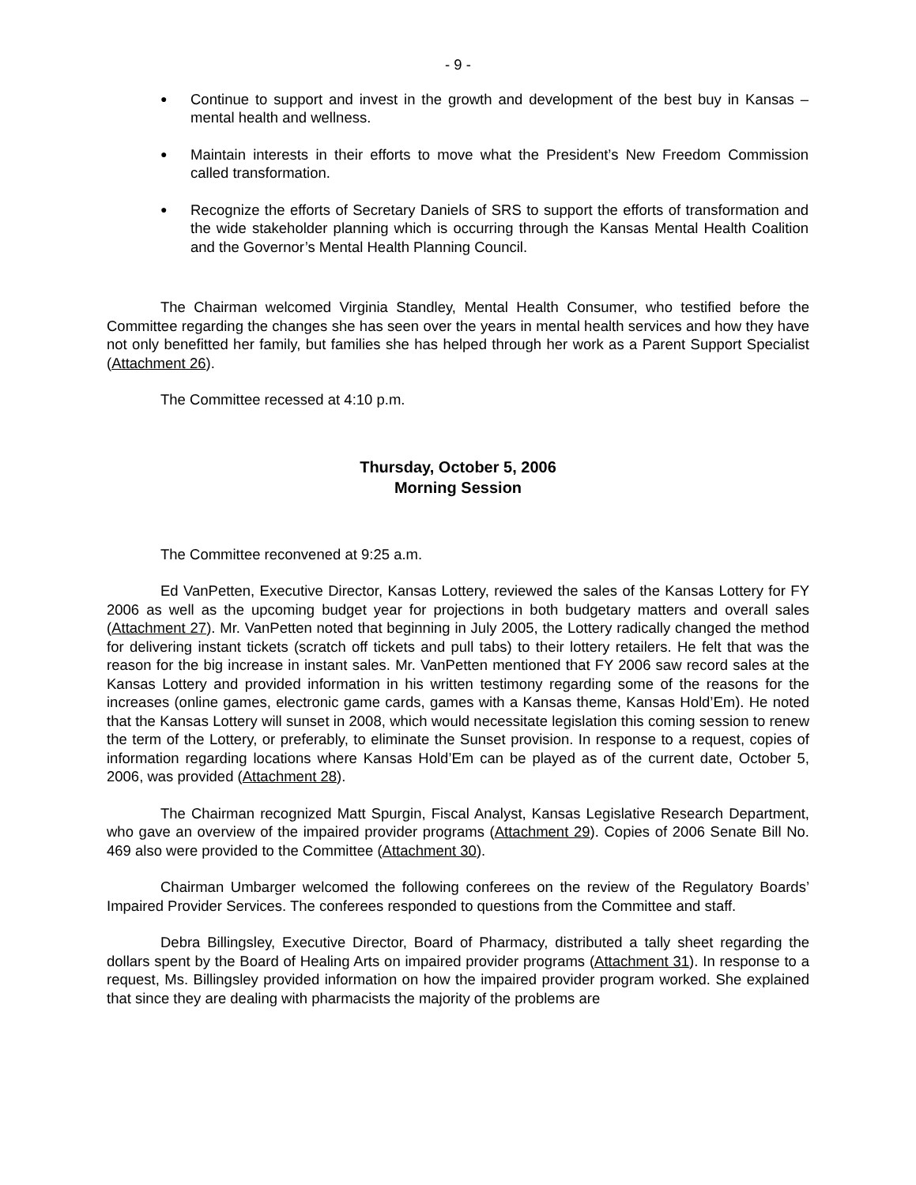- 9 -
● Continue to support and invest in the growth and development of the best buy in Kansas – mental health and wellness.
● Maintain interests in their efforts to move what the President’s New Freedom Commission called transformation.
● Recognize the efforts of Secretary Daniels of SRS to support the efforts of transformation and the wide stakeholder planning which is occurring through the Kansas Mental Health Coalition and the Governor’s Mental Health Planning Council.
The Chairman welcomed Virginia Standley, Mental Health Consumer, who testified before the Committee regarding the changes she has seen over the years in mental health services and how they have not only benefitted her family, but families she has helped through her work as a Parent Support Specialist (Attachment 26).
The Committee recessed at 4:10 p.m.
Thursday, October 5, 2006
Morning Session
The Committee reconvened at 9:25 a.m.
Ed VanPetten, Executive Director, Kansas Lottery, reviewed the sales of the Kansas Lottery for FY 2006 as well as the upcoming budget year for projections in both budgetary matters and overall sales (Attachment 27). Mr. VanPetten noted that beginning in July 2005, the Lottery radically changed the method for delivering instant tickets (scratch off tickets and pull tabs) to their lottery retailers. He felt that was the reason for the big increase in instant sales. Mr. VanPetten mentioned that FY 2006 saw record sales at the Kansas Lottery and provided information in his written testimony regarding some of the reasons for the increases (online games, electronic game cards, games with a Kansas theme, Kansas Hold’Em). He noted that the Kansas Lottery will sunset in 2008, which would necessitate legislation this coming session to renew the term of the Lottery, or preferably, to eliminate the Sunset provision. In response to a request, copies of information regarding locations where Kansas Hold’Em can be played as of the current date, October 5, 2006, was provided (Attachment 28).
The Chairman recognized Matt Spurgin, Fiscal Analyst, Kansas Legislative Research Department, who gave an overview of the impaired provider programs (Attachment 29). Copies of 2006 Senate Bill No. 469 also were provided to the Committee (Attachment 30).
Chairman Umbarger welcomed the following conferees on the review of the Regulatory Boards’ Impaired Provider Services. The conferees responded to questions from the Committee and staff.
Debra Billingsley, Executive Director, Board of Pharmacy, distributed a tally sheet regarding the dollars spent by the Board of Healing Arts on impaired provider programs (Attachment 31). In response to a request, Ms. Billingsley provided information on how the impaired provider program worked. She explained that since they are dealing with pharmacists the majority of the problems are